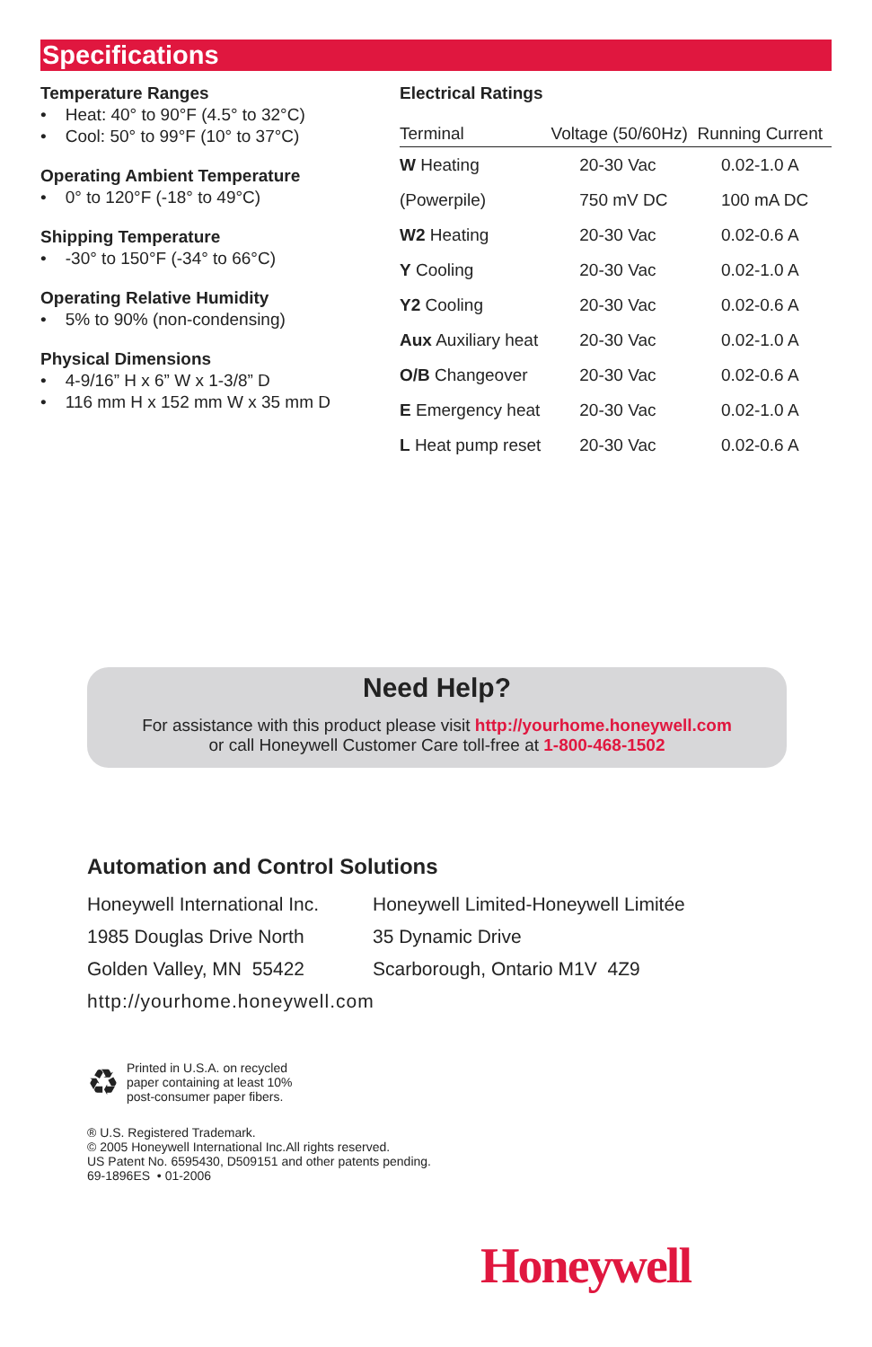Specifications
Temperature Ranges
• Heat: 40° to 90°F (4.5° to 32°C)
• Cool: 50° to 99°F (10° to 37°C)
Operating Ambient Temperature
• 0° to 120°F (-18° to 49°C)
Shipping Temperature
• -30° to 150°F (-34° to 66°C)
Operating Relative Humidity
• 5% to 90% (non-condensing)
Physical Dimensions
• 4-9/16” H x 6” W x 1-3/8” D
• 116 mm H x 152 mm W x 35 mm D
Electrical Ratings
| Terminal | Voltage (50/60Hz) | Running Current |
| --- | --- | --- |
| W Heating | 20-30 Vac | 0.02-1.0 A |
| (Powerpile) | 750 mV DC | 100 mA DC |
| W2 Heating | 20-30 Vac | 0.02-0.6 A |
| Y Cooling | 20-30 Vac | 0.02-1.0 A |
| Y2 Cooling | 20-30 Vac | 0.02-0.6 A |
| Aux Auxiliary heat | 20-30 Vac | 0.02-1.0 A |
| O/B Changeover | 20-30 Vac | 0.02-0.6 A |
| E Emergency heat | 20-30 Vac | 0.02-1.0 A |
| L Heat pump reset | 20-30 Vac | 0.02-0.6 A |
Need Help?
For assistance with this product please visit http://yourhome.honeywell.com
or call Honeywell Customer Care toll-free at 1-800-468-1502
Automation and Control Solutions
| Honeywell International Inc. | Honeywell Limited-Honeywell Limitée |
| 1985 Douglas Drive North | 35 Dynamic Drive |
| Golden Valley, MN 55422 | Scarborough, Ontario M1V 4Z9 |
http://yourhome.honeywell.com
♻
Printed in U.S.A. on recycled
paper containing at least 10%
post-consumer paper fibers.
® U.S. Registered Trademark.
© 2005 Honeywell International Inc.All rights reserved.
US Patent No. 6595430, D509151 and other patents pending.
69-1896ES • 01-2006
Honeywell